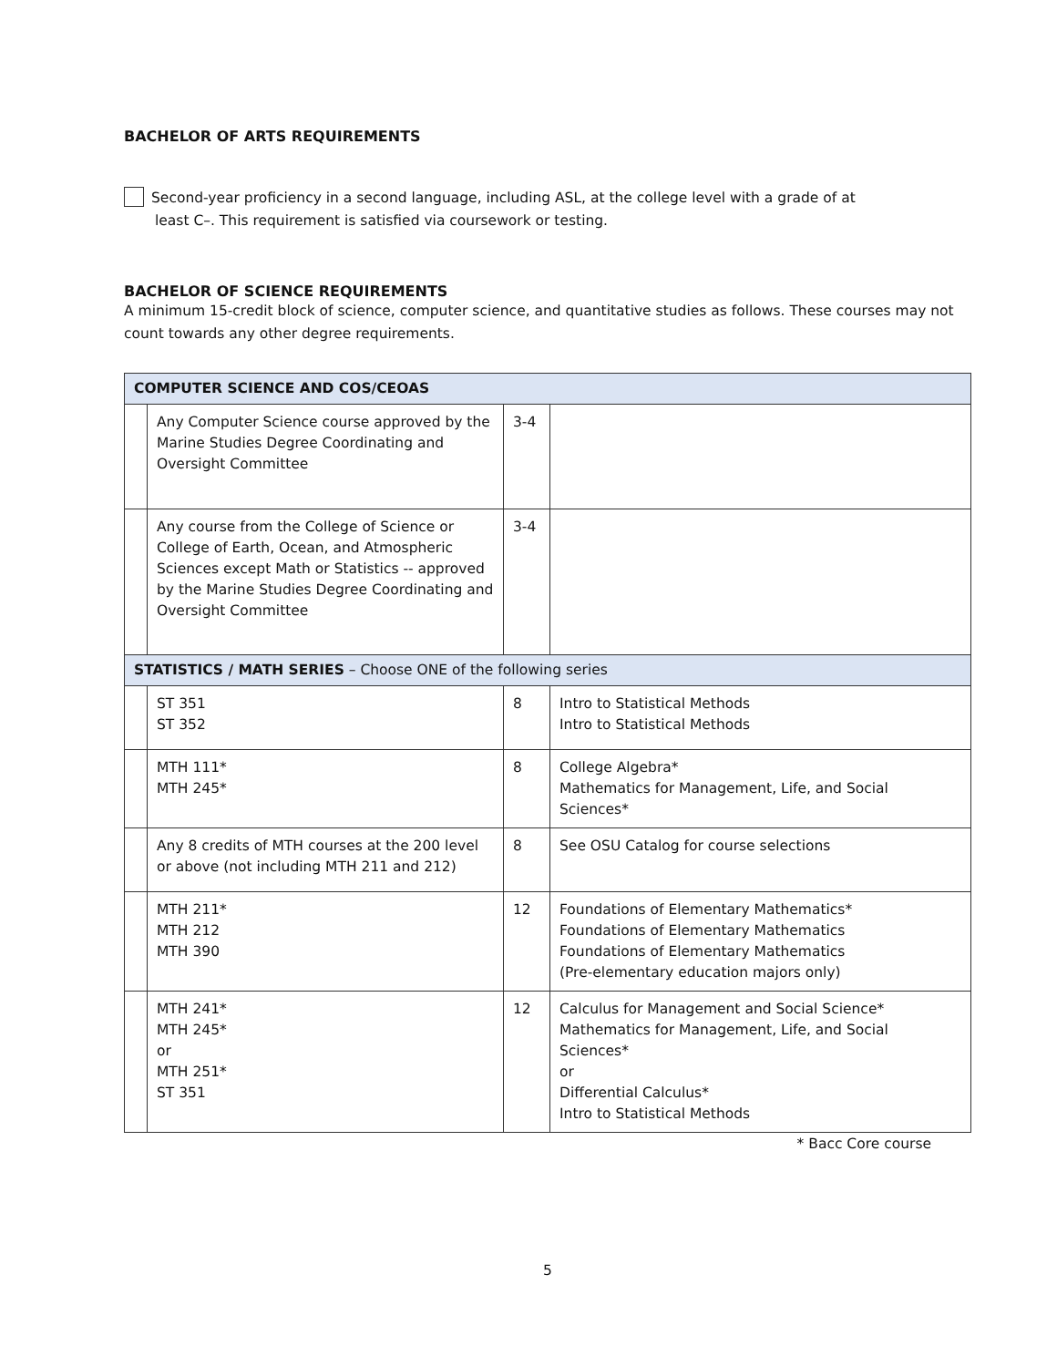BACHELOR OF ARTS REQUIREMENTS
Second-year proficiency in a second language, including ASL, at the college level with a grade of at
least C–. This requirement is satisfied via coursework or testing.
BACHELOR OF SCIENCE REQUIREMENTS
A minimum 15-credit block of science, computer science, and quantitative studies as follows. These courses may not count towards any other degree requirements.
| COMPUTER SCIENCE AND COS/CEOAS | | | |
| --- | --- | --- | --- |
| | Any Computer Science course approved by the Marine Studies Degree Coordinating and Oversight Committee | 3-4 | |
| | Any course from the College of Science or College of Earth, Ocean, and Atmospheric Sciences except Math or Statistics -- approved by the Marine Studies Degree Coordinating and Oversight Committee | 3-4 | |
| STATISTICS / MATH SERIES – Choose ONE of the following series | | | |
| | ST 351 ST 352 | 8 | Intro to Statistical Methods Intro to Statistical Methods |
| | MTH 111* MTH 245* | 8 | College Algebra* Mathematics for Management, Life, and Social Sciences* |
| | Any 8 credits of MTH courses at the 200 level or above (not including MTH 211 and 212) | 8 | See OSU Catalog for course selections |
| | MTH 211* MTH 212 MTH 390 | 12 | Foundations of Elementary Mathematics* Foundations of Elementary Mathematics Foundations of Elementary Mathematics (Pre-elementary education majors only) |
| | MTH 241* MTH 245* or MTH 251* ST 351 | 12 | Calculus for Management and Social Science* Mathematics for Management, Life, and Social Sciences* or Differential Calculus* Intro to Statistical Methods |
* Bacc Core course
5